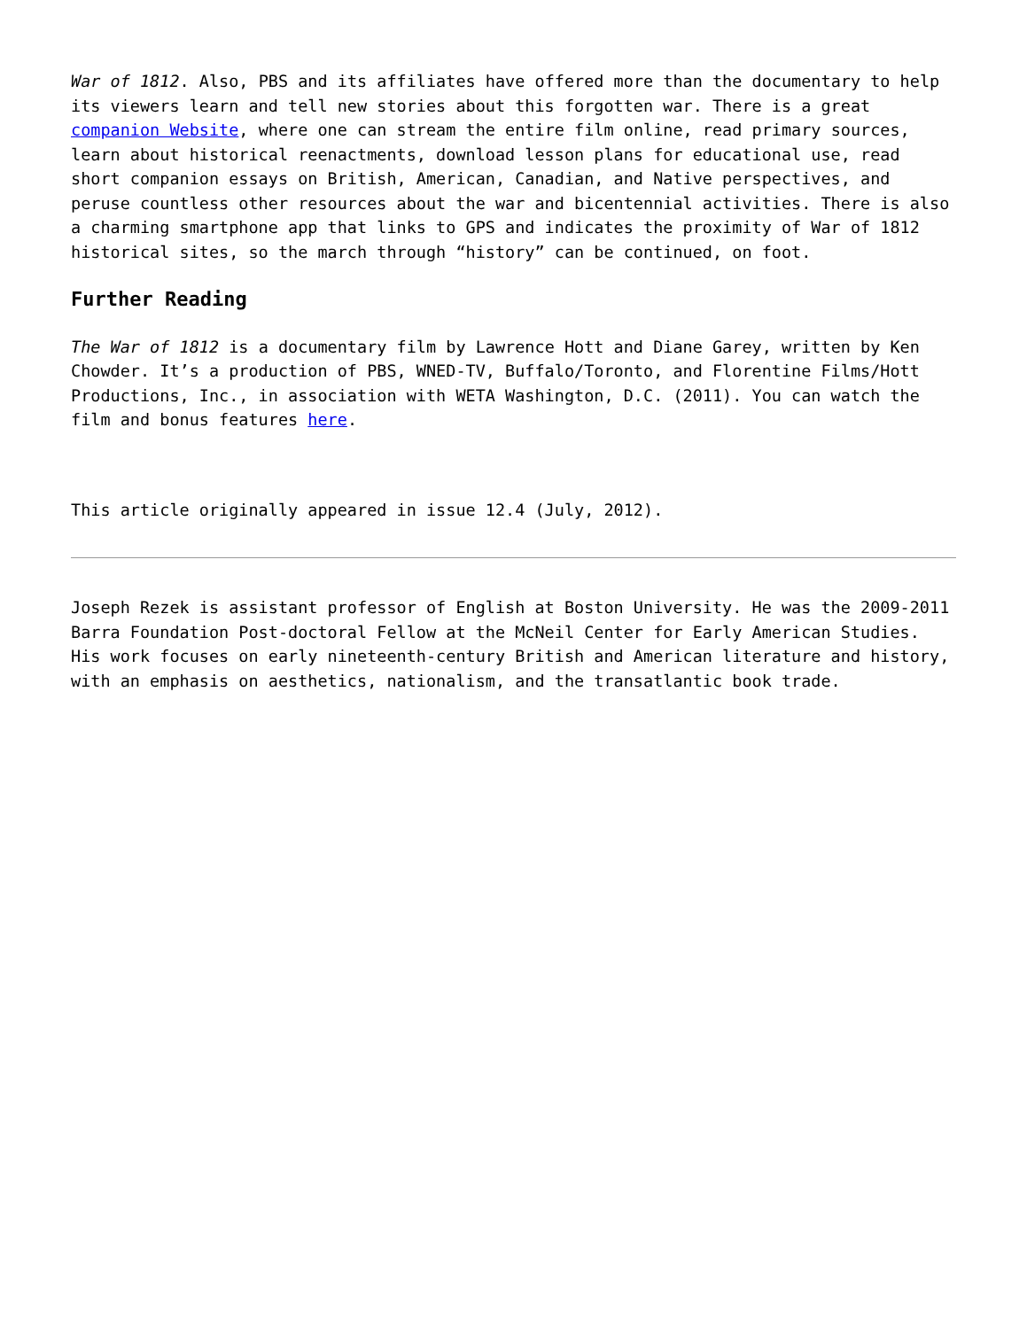War of 1812. Also, PBS and its affiliates have offered more than the documentary to help its viewers learn and tell new stories about this forgotten war. There is a great companion Website, where one can stream the entire film online, read primary sources, learn about historical reenactments, download lesson plans for educational use, read short companion essays on British, American, Canadian, and Native perspectives, and peruse countless other resources about the war and bicentennial activities. There is also a charming smartphone app that links to GPS and indicates the proximity of War of 1812 historical sites, so the march through “history” can be continued, on foot.
Further Reading
The War of 1812 is a documentary film by Lawrence Hott and Diane Garey, written by Ken Chowder. It’s a production of PBS, WNED-TV, Buffalo/Toronto, and Florentine Films/Hott Productions, Inc., in association with WETA Washington, D.C. (2011). You can watch the film and bonus features here.
This article originally appeared in issue 12.4 (July, 2012).
Joseph Rezek is assistant professor of English at Boston University. He was the 2009-2011 Barra Foundation Post-doctoral Fellow at the McNeil Center for Early American Studies. His work focuses on early nineteenth-century British and American literature and history, with an emphasis on aesthetics, nationalism, and the transatlantic book trade.